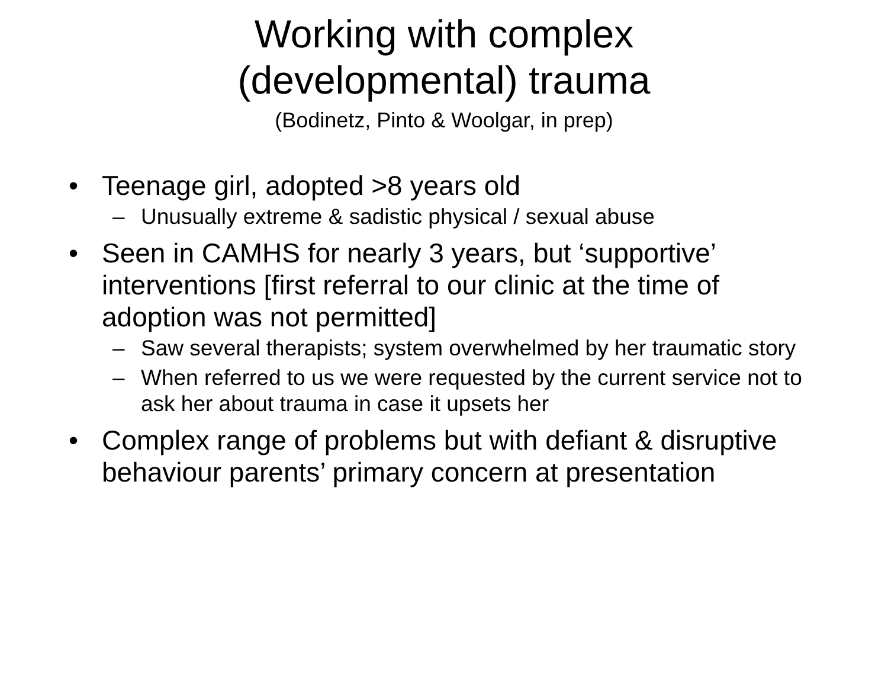Working with complex
(developmental) trauma
(Bodinetz, Pinto & Woolgar, in prep)
• Teenage girl, adopted >8 years old
– Unusually extreme & sadistic physical / sexual abuse
• Seen in CAMHS for nearly 3 years, but ‘supportive’ interventions [first referral to our clinic at the time of adoption was not permitted]
– Saw several therapists; system overwhelmed by her traumatic story
– When referred to us we were requested by the current service not to ask her about trauma in case it upsets her
• Complex range of problems but with defiant & disruptive behaviour parents’ primary concern at presentation